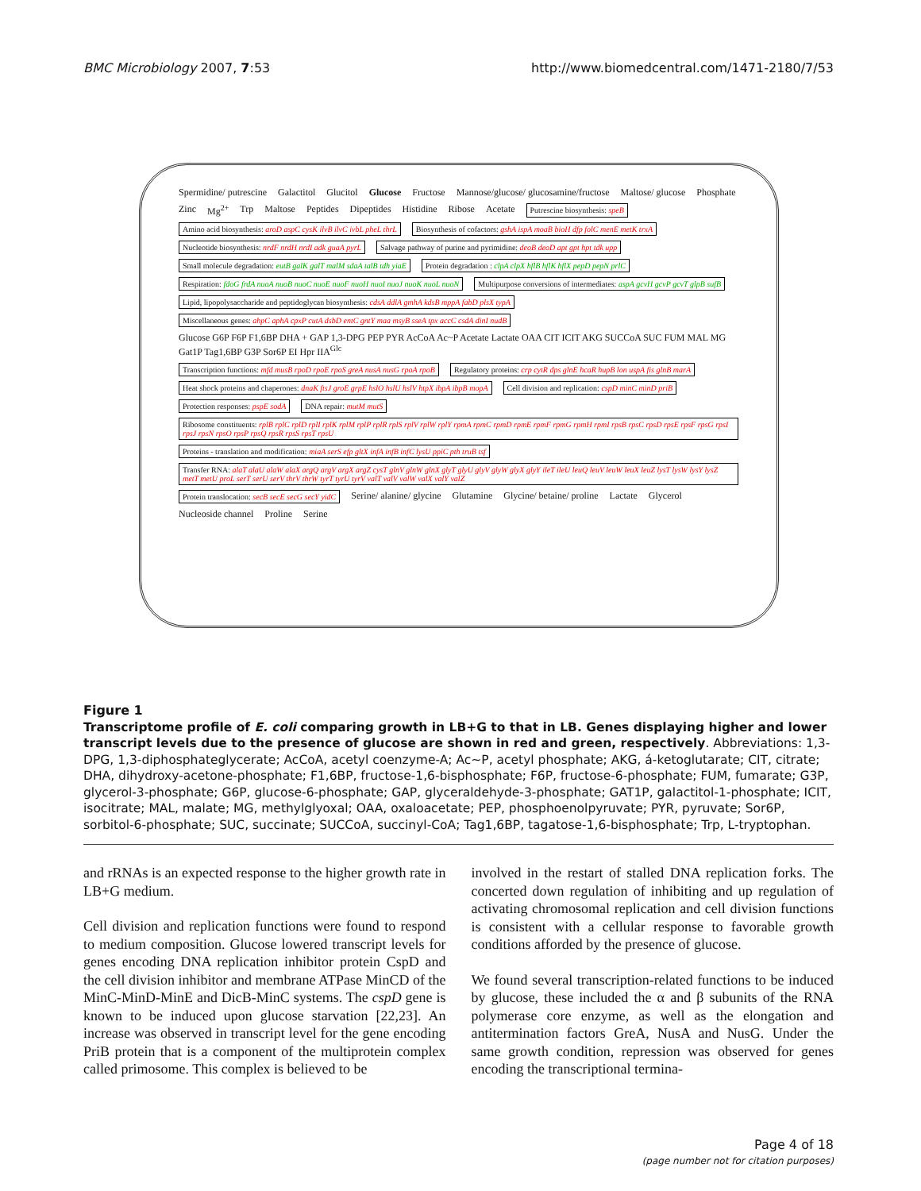BMC Microbiology 2007, 7:53 http://www.biomedcentral.com/1471-2180/7/53
Spermidine/ putrescine Galactitol Glucitol Glucose Fructose Mannose/glucose/ glucosamine/fructose Maltose/ glucose Phosphate Zinc Mg<sup>2+</sup> Trp Maltose Peptides Dipeptides Histidine Ribose Acetate Putrescine biosynthesis: speB Amino acid biosynthesis: aroD aspC cysK ilvB ilvC ivbL pheL thrL Biosynthesis of cofactors: gshA ispA moaB bioH dfp folC menE metK trxA Nucleotide biosynthesis: nrdF nrdH nrdI adk guaA pyrL Salvage pathway of purine and pyrimidine: deoB deoD apt gpt hpt tdk upp Small molecule degradation: eutB galK galT malM sdaA talB tdh yiaE Protein degradation : clpA clpX hflB hflK hflX pepD pepN prlC Respiration: fdoG frdA nuoA nuoB nuoC nuoE nuoF nuoH nuoI nuoJ nuoK nuoL nuoN Multipurpose conversions of intermediates: aspA gcvH gcvP gcvT glpB sufB Lipid, lipopolysaccharide and peptidoglycan biosynthesis: cdsA ddlA gmhA kdsB mppA fabD plsX typA Miscellaneous genes: ahpC aphA cpxP cutA dsbD entC gntY maa msyB sseA tpx accC csdA dinI nudB Glucose G6P F6P F1,6BP DHA + GAP 1,3-DPG PEP PYR AcCoA Ac~P Acetate Lactate OAA CIT ICIT AKG SUCCoA SUC FUM MAL MG Gat1P Tag1,6BP G3P Sor6P EI Hpr IIA<sup>Glc</sup> Transcription functions: mfd musB rpoD rpoE rpoS greA nusA nusG rpoA rpoB Regulatory proteins: crp cytR dps glnE hcaR hupB lon uspA fis glnB marA Heat shock proteins and chaperones: dnaK ftsJ groE grpE hslO hslU hslV htpX ibpA ibpB mopA Cell division and replication: cspD minC minD priB Protection responses: pspE sodA DNA repair: mutM mutS Ribosome constituents: rplB rplC rplD rplI rplK rplM rplP rplR rplS rplV rplW rplY rpmA rpmC rpmD rpmE rpmF rpmG rpmH rpmI rpsB rpsC rpsD rpsE rpsF rpsG rpsI rpsJ rpsN rpsO rpsP rpsQ rpsR rpsS rpsT rpsU Proteins - translation and modification: miaA serS efp gltX infA infB infC lysU ppiC pth truB tsf Transfer RNA: alaT alaU alaW alaX argQ argV argX argZ cysT glnV glnW glnX glyT glyU glyV glyW glyX glyY ileT ileU leuQ leuV leuW leuX leuZ lysT lysW lysY lysZ metT metU proL serT serU serV thrV thrW tyrT tyrU tyrV valT valV valW valX valY valZ Protein translocation: secB secE secG secY yidC Serine/ alanine/ glycine Glutamine Glycine/ betaine/ proline Lactate Glycerol Nucleoside channel Proline Serine
Figure 1
Transcriptome profile of E. coli comparing growth in LB+G to that in LB. Genes displaying higher and lower transcript levels due to the presence of glucose are shown in red and green, respectively. Abbreviations: 1,3-DPG, 1,3-diphosphateglycerate; AcCoA, acetyl coenzyme-A; Ac~P, acetyl phosphate; AKG, á-ketoglutarate; CIT, citrate; DHA, dihydroxy-acetone-phosphate; F1,6BP, fructose-1,6-bisphosphate; F6P, fructose-6-phosphate; FUM, fumarate; G3P, glycerol-3-phosphate; G6P, glucose-6-phosphate; GAP, glyceraldehyde-3-phosphate; GAT1P, galactitol-1-phosphate; ICIT, isocitrate; MAL, malate; MG, methylglyoxal; OAA, oxaloacetate; PEP, phosphoenolpyruvate; PYR, pyruvate; Sor6P, sorbitol-6-phosphate; SUC, succinate; SUCCoA, succinyl-CoA; Tag1,6BP, tagatose-1,6-bisphosphate; Trp, L-tryptophan.
and rRNAs is an expected response to the higher growth rate in LB+G medium.
Cell division and replication functions were found to respond to medium composition. Glucose lowered transcript levels for genes encoding DNA replication inhibitor protein CspD and the cell division inhibitor and membrane ATPase MinCD of the MinC-MinD-MinE and DicB-MinC systems. The cspD gene is known to be induced upon glucose starvation [22,23]. An increase was observed in transcript level for the gene encoding PriB protein that is a component of the multiprotein complex called primosome. This complex is believed to be
involved in the restart of stalled DNA replication forks. The concerted down regulation of inhibiting and up regulation of activating chromosomal replication and cell division functions is consistent with a cellular response to favorable growth conditions afforded by the presence of glucose.
We found several transcription-related functions to be induced by glucose, these included the α and β subunits of the RNA polymerase core enzyme, as well as the elongation and antitermination factors GreA, NusA and NusG. Under the same growth condition, repression was observed for genes encoding the transcriptional termina-
Page 4 of 18
(page number not for citation purposes)